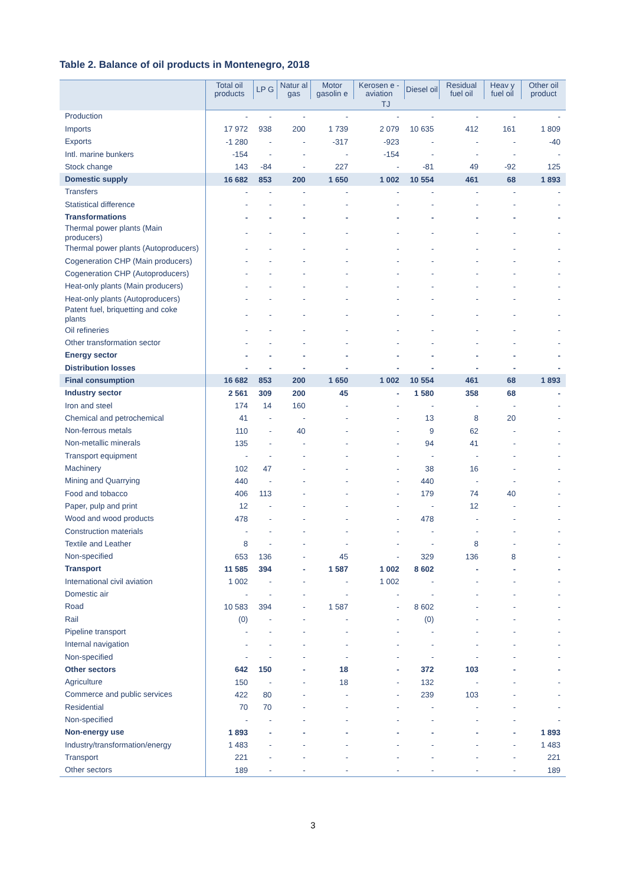Table 2. Balance of oil products in Montenegro, 2018
| | Total oil products | LP G | Natur al gas | Motor gasolin e | Kerosen e - aviation | Diesel oil | Residual fuel oil | Heav y fuel oil | Other oil product |
| --- | --- | --- | --- | --- | --- | --- | --- | --- | --- |
| | TJ | | | | | | | | |
| Production | - | - | - | - | - | - | - | - | - |
| Imports | 17 972 | 938 | 200 | 1 739 | 2 079 | 10 635 | 412 | 161 | 1 809 |
| Exports | -1 280 | - | - | -317 | -923 | - | - | - | -40 |
| Intl. marine bunkers | -154 | - | - | - | -154 | - | - | - | - |
| Stock change | 143 | -84 | - | 227 | - | -81 | 49 | -92 | 125 |
| Domestic supply | 16 682 | 853 | 200 | 1 650 | 1 002 | 10 554 | 461 | 68 | 1 893 |
| Transfers | - | - | - | - | - | - | - | - | - |
| Statistical difference | - | - | - | - | - | - | - | - | - |
| Transformations | - | - | - | - | - | - | - | - | - |
| Thermal power plants (Main producers) | - | - | - | - | - | - | - | - | - |
| Thermal power plants (Autoproducers) | - | - | - | - | - | - | - | - | - |
| Cogeneration CHP (Main producers) | - | - | - | - | - | - | - | - | - |
| Cogeneration CHP (Autoproducers) | - | - | - | - | - | - | - | - | - |
| Heat-only plants (Main producers) | - | - | - | - | - | - | - | - | - |
| Heat-only plants (Autoproducers) | - | - | - | - | - | - | - | - | - |
| Patent fuel, briquetting and coke plants | - | - | - | - | - | - | - | - | - |
| Oil refineries | - | - | - | - | - | - | - | - | - |
| Other transformation sector | - | - | - | - | - | - | - | - | - |
| Energy sector | - | - | - | - | - | - | - | - | - |
| Distribution losses | - | - | - | - | - | - | - | - | - |
| Final consumption | 16 682 | 853 | 200 | 1 650 | 1 002 | 10 554 | 461 | 68 | 1 893 |
| Industry sector | 2 561 | 309 | 200 | 45 | - | 1 580 | 358 | 68 | - |
| Iron and steel | 174 | 14 | 160 | - | - | - | - | - | - |
| Chemical and petrochemical | 41 | - | - | - | - | 13 | 8 | 20 | - |
| Non-ferrous metals | 110 | - | 40 | - | - | 9 | 62 | - | - |
| Non-metallic minerals | 135 | - | - | - | - | 94 | 41 | - | - |
| Transport equipment | - | - | - | - | - | - | - | - | - |
| Machinery | 102 | 47 | - | - | - | 38 | 16 | - | - |
| Mining and Quarrying | 440 | - | - | - | - | 440 | - | - | - |
| Food and tobacco | 406 | 113 | - | - | - | 179 | 74 | 40 | - |
| Paper, pulp and print | 12 | - | - | - | - | - | 12 | - | - |
| Wood and wood products | 478 | - | - | - | - | 478 | - | - | - |
| Construction materials | - | - | - | - | - | - | - | - | - |
| Textile and Leather | 8 | - | - | - | - | - | 8 | - | - |
| Non-specified | 653 | 136 | - | 45 | - | 329 | 136 | 8 | - |
| Transport | 11 585 | 394 | - | 1 587 | 1 002 | 8 602 | - | - | - |
| International civil aviation | 1 002 | - | - | - | 1 002 | - | - | - | - |
| Domestic air | - | - | - | - | - | - | - | - | - |
| Road | 10 583 | 394 | - | 1 587 | - | 8 602 | - | - | - |
| Rail | (0) | - | - | - | - | (0) | - | - | - |
| Pipeline transport | - | - | - | - | - | - | - | - | - |
| Internal navigation | - | - | - | - | - | - | - | - | - |
| Non-specified | - | - | - | - | - | - | - | - | - |
| Other sectors | 642 | 150 | - | 18 | - | 372 | 103 | - | - |
| Agriculture | 150 | - | - | 18 | - | 132 | - | - | - |
| Commerce and public services | 422 | 80 | - | - | - | 239 | 103 | - | - |
| Residential | 70 | 70 | - | - | - | - | - | - | - |
| Non-specified | - | - | - | - | - | - | - | - | - |
| Non-energy use | 1 893 | - | - | - | - | - | - | - | 1 893 |
| Industry/transformation/energy | 1 483 | - | - | - | - | - | - | - | 1 483 |
| Transport | 221 | - | - | - | - | - | - | - | 221 |
| Other sectors | 189 | - | - | - | - | - | - | - | 189 |
3